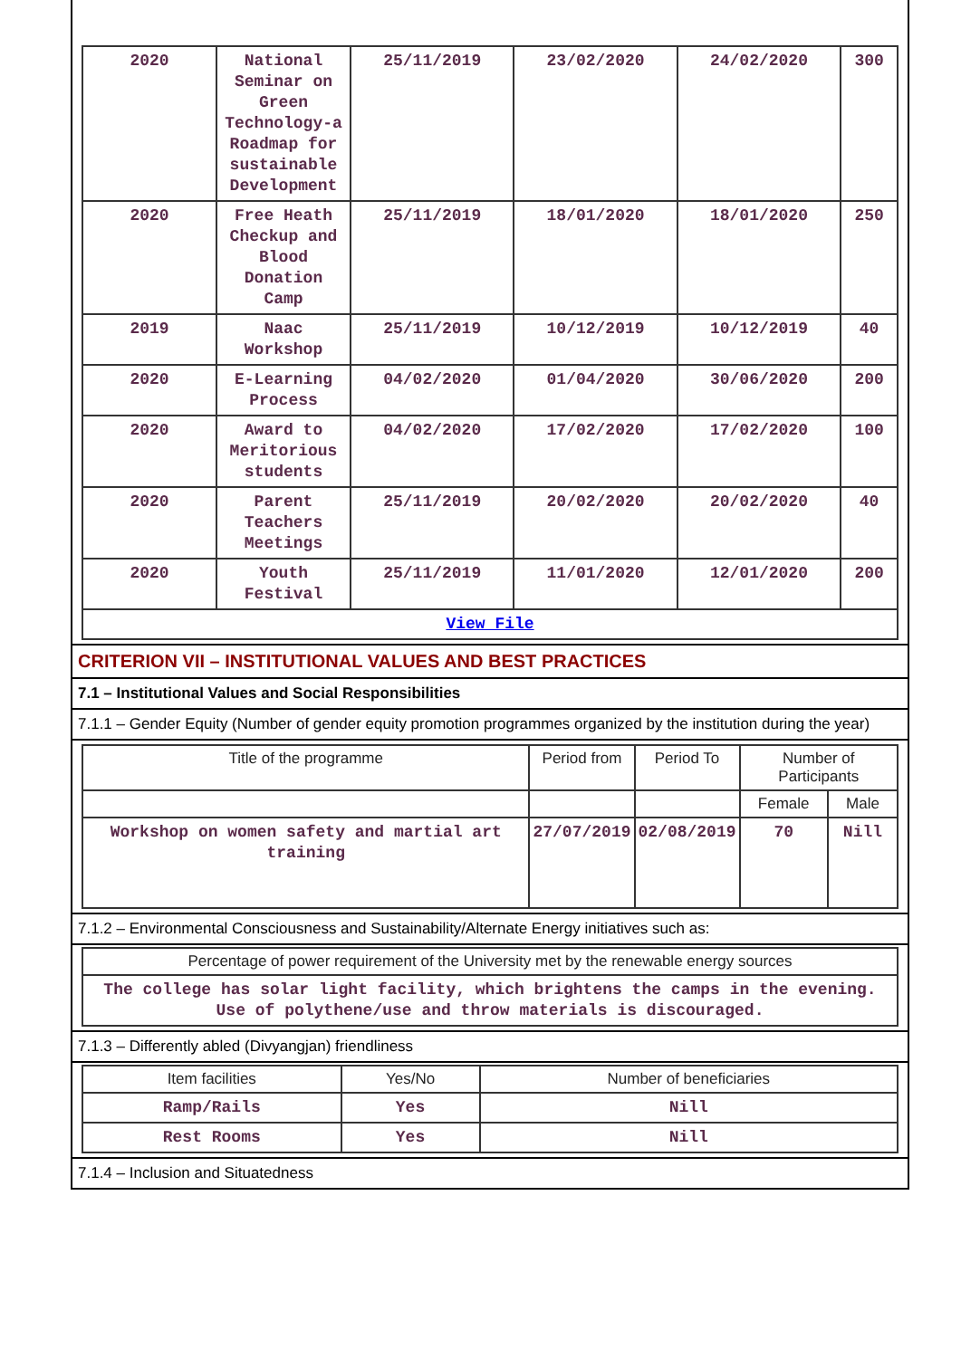| 2020 | National Seminar on Green Technology-a Roadmap for sustainable Development | 25/11/2019 | 23/02/2020 | 24/02/2020 | 300 |
| 2020 | Free Heath Checkup and Blood Donation Camp | 25/11/2019 | 18/01/2020 | 18/01/2020 | 250 |
| 2019 | Naac Workshop | 25/11/2019 | 10/12/2019 | 10/12/2019 | 40 |
| 2020 | E-Learning Process | 04/02/2020 | 01/04/2020 | 30/06/2020 | 200 |
| 2020 | Award to Meritorious students | 04/02/2020 | 17/02/2020 | 17/02/2020 | 100 |
| 2020 | Parent Teachers Meetings | 25/11/2019 | 20/02/2020 | 20/02/2020 | 40 |
| 2020 | Youth Festival | 25/11/2019 | 11/01/2020 | 12/01/2020 | 200 |
| View File | | | | | |
CRITERION VII – INSTITUTIONAL VALUES AND BEST PRACTICES
7.1 – Institutional Values and Social Responsibilities
7.1.1 – Gender Equity (Number of gender equity promotion programmes organized by the institution during the year)
| Title of the programme | Period from | Period To | Number of Participants | |
| --- | --- | --- | --- | --- |
| | | | Female | Male |
| Workshop on women safety and martial art training | 27/07/2019 | 02/08/2019 | 70 | Nill |
7.1.2 – Environmental Consciousness and Sustainability/Alternate Energy initiatives such as:
| Percentage of power requirement of the University met by the renewable energy sources |
| --- |
| The college has solar light facility, which brightens the camps in the evening. Use of polythene/use and throw materials is discouraged. |
7.1.3 – Differently abled (Divyangjan) friendliness
| Item facilities | Yes/No | Number of beneficiaries |
| --- | --- | --- |
| Ramp/Rails | Yes | Nill |
| Rest Rooms | Yes | Nill |
7.1.4 – Inclusion and Situatedness